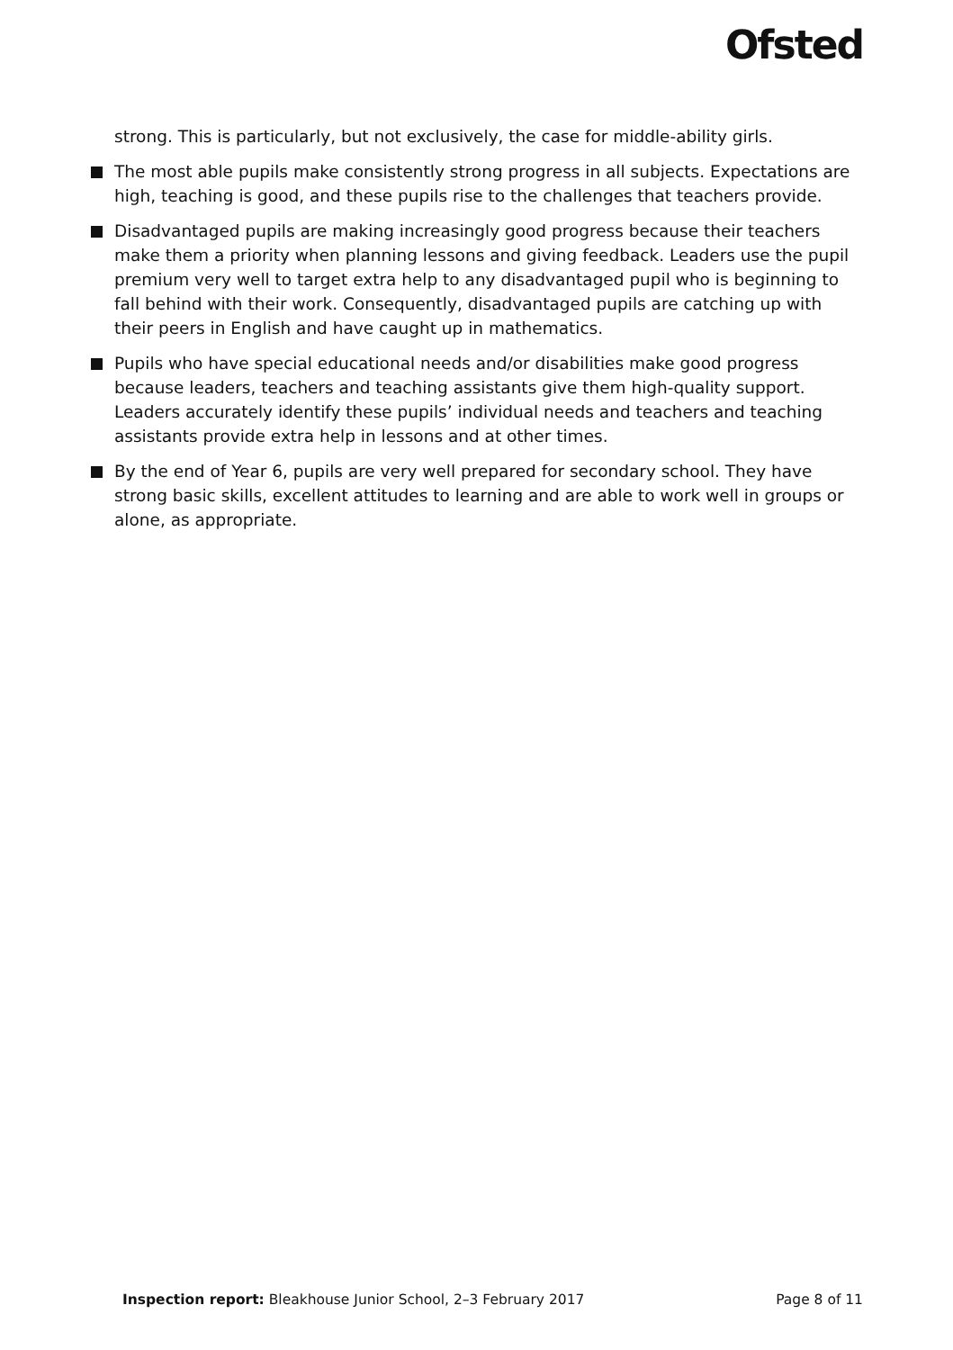Ofsted
strong. This is particularly, but not exclusively, the case for middle-ability girls.
The most able pupils make consistently strong progress in all subjects. Expectations are high, teaching is good, and these pupils rise to the challenges that teachers provide.
Disadvantaged pupils are making increasingly good progress because their teachers make them a priority when planning lessons and giving feedback. Leaders use the pupil premium very well to target extra help to any disadvantaged pupil who is beginning to fall behind with their work. Consequently, disadvantaged pupils are catching up with their peers in English and have caught up in mathematics.
Pupils who have special educational needs and/or disabilities make good progress because leaders, teachers and teaching assistants give them high-quality support. Leaders accurately identify these pupils’ individual needs and teachers and teaching assistants provide extra help in lessons and at other times.
By the end of Year 6, pupils are very well prepared for secondary school. They have strong basic skills, excellent attitudes to learning and are able to work well in groups or alone, as appropriate.
Inspection report: Bleakhouse Junior School, 2–3 February 2017
Page 8 of 11